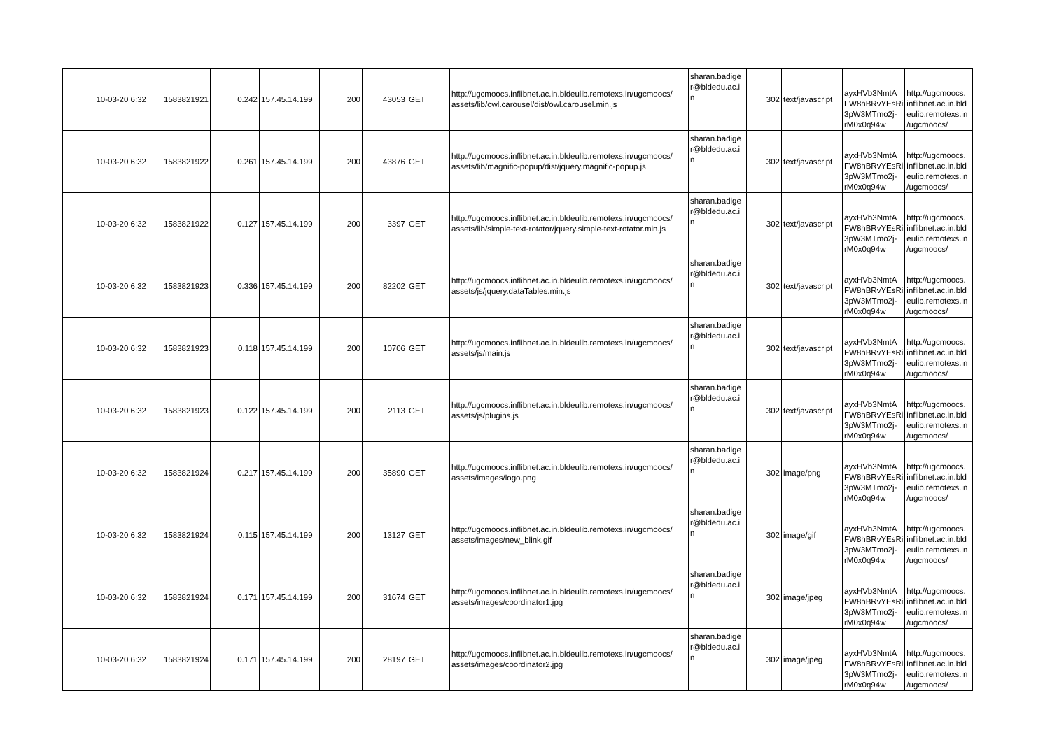| 10-03-20 6:32 | 1583821921 | 0.242 | 157.45.14.199 | 200 | 43053 | GET | http://ugcmoocs.inflibnet.ac.in.bldeulib.remotexs.in/ugcmoocs/ assets/lib/owl.carousel/dist/owl.carousel.min.js | sharan.badige r@bldedu.ac.i n | 302 | text/javascript | ayxHVb3NmtA FW8hBRvYEsRi 3pW3MTmo2j- rM0x0q94w | http://ugcmoocs. inflibnet.ac.in.bld eulib.remotexs.in /ugcmoocs/ |
| 10-03-20 6:32 | 1583821922 | 0.261 | 157.45.14.199 | 200 | 43876 | GET | http://ugcmoocs.inflibnet.ac.in.bldeulib.remotexs.in/ugcmoocs/ assets/lib/magnific-popup/dist/jquery.magnific-popup.js | sharan.badige r@bldedu.ac.i n | 302 | text/javascript | ayxHVb3NmtA FW8hBRvYEsRi 3pW3MTmo2j- rM0x0q94w | http://ugcmoocs. inflibnet.ac.in.bld eulib.remotexs.in /ugcmoocs/ |
| 10-03-20 6:32 | 1583821922 | 0.127 | 157.45.14.199 | 200 | 3397 | GET | http://ugcmoocs.inflibnet.ac.in.bldeulib.remotexs.in/ugcmoocs/ assets/lib/simple-text-rotator/jquery.simple-text-rotator.min.js | sharan.badige r@bldedu.ac.i n | 302 | text/javascript | ayxHVb3NmtA FW8hBRvYEsRi 3pW3MTmo2j- rM0x0q94w | http://ugcmoocs. inflibnet.ac.in.bld eulib.remotexs.in /ugcmoocs/ |
| 10-03-20 6:32 | 1583821923 | 0.336 | 157.45.14.199 | 200 | 82202 | GET | http://ugcmoocs.inflibnet.ac.in.bldeulib.remotexs.in/ugcmoocs/ assets/js/jquery.dataTables.min.js | sharan.badige r@bldedu.ac.i n | 302 | text/javascript | ayxHVb3NmtA FW8hBRvYEsRi 3pW3MTmo2j- rM0x0q94w | http://ugcmoocs. inflibnet.ac.in.bld eulib.remotexs.in /ugcmoocs/ |
| 10-03-20 6:32 | 1583821923 | 0.118 | 157.45.14.199 | 200 | 10706 | GET | http://ugcmoocs.inflibnet.ac.in.bldeulib.remotexs.in/ugcmoocs/ assets/js/main.js | sharan.badige r@bldedu.ac.i n | 302 | text/javascript | ayxHVb3NmtA FW8hBRvYEsRi 3pW3MTmo2j- rM0x0q94w | http://ugcmoocs. inflibnet.ac.in.bld eulib.remotexs.in /ugcmoocs/ |
| 10-03-20 6:32 | 1583821923 | 0.122 | 157.45.14.199 | 200 | 2113 | GET | http://ugcmoocs.inflibnet.ac.in.bldeulib.remotexs.in/ugcmoocs/ assets/js/plugins.js | sharan.badige r@bldedu.ac.i n | 302 | text/javascript | ayxHVb3NmtA FW8hBRvYEsRi 3pW3MTmo2j- rM0x0q94w | http://ugcmoocs. inflibnet.ac.in.bld eulib.remotexs.in /ugcmoocs/ |
| 10-03-20 6:32 | 1583821924 | 0.217 | 157.45.14.199 | 200 | 35890 | GET | http://ugcmoocs.inflibnet.ac.in.bldeulib.remotexs.in/ugcmoocs/ assets/images/logo.png | sharan.badige r@bldedu.ac.i n | 302 | image/png | ayxHVb3NmtA FW8hBRvYEsRi 3pW3MTmo2j- rM0x0q94w | http://ugcmoocs. inflibnet.ac.in.bld eulib.remotexs.in /ugcmoocs/ |
| 10-03-20 6:32 | 1583821924 | 0.115 | 157.45.14.199 | 200 | 13127 | GET | http://ugcmoocs.inflibnet.ac.in.bldeulib.remotexs.in/ugcmoocs/ assets/images/new_blink.gif | sharan.badige r@bldedu.ac.i n | 302 | image/gif | ayxHVb3NmtA FW8hBRvYEsRi 3pW3MTmo2j- rM0x0q94w | http://ugcmoocs. inflibnet.ac.in.bld eulib.remotexs.in /ugcmoocs/ |
| 10-03-20 6:32 | 1583821924 | 0.171 | 157.45.14.199 | 200 | 31674 | GET | http://ugcmoocs.inflibnet.ac.in.bldeulib.remotexs.in/ugcmoocs/ assets/images/coordinator1.jpg | sharan.badige r@bldedu.ac.i n | 302 | image/jpeg | ayxHVb3NmtA FW8hBRvYEsRi 3pW3MTmo2j- rM0x0q94w | http://ugcmoocs. inflibnet.ac.in.bld eulib.remotexs.in /ugcmoocs/ |
| 10-03-20 6:32 | 1583821924 | 0.171 | 157.45.14.199 | 200 | 28197 | GET | http://ugcmoocs.inflibnet.ac.in.bldeulib.remotexs.in/ugcmoocs/ assets/images/coordinator2.jpg | sharan.badige r@bldedu.ac.i n | 302 | image/jpeg | ayxHVb3NmtA FW8hBRvYEsRi 3pW3MTmo2j- rM0x0q94w | http://ugcmoocs. inflibnet.ac.in.bld eulib.remotexs.in /ugcmoocs/ |